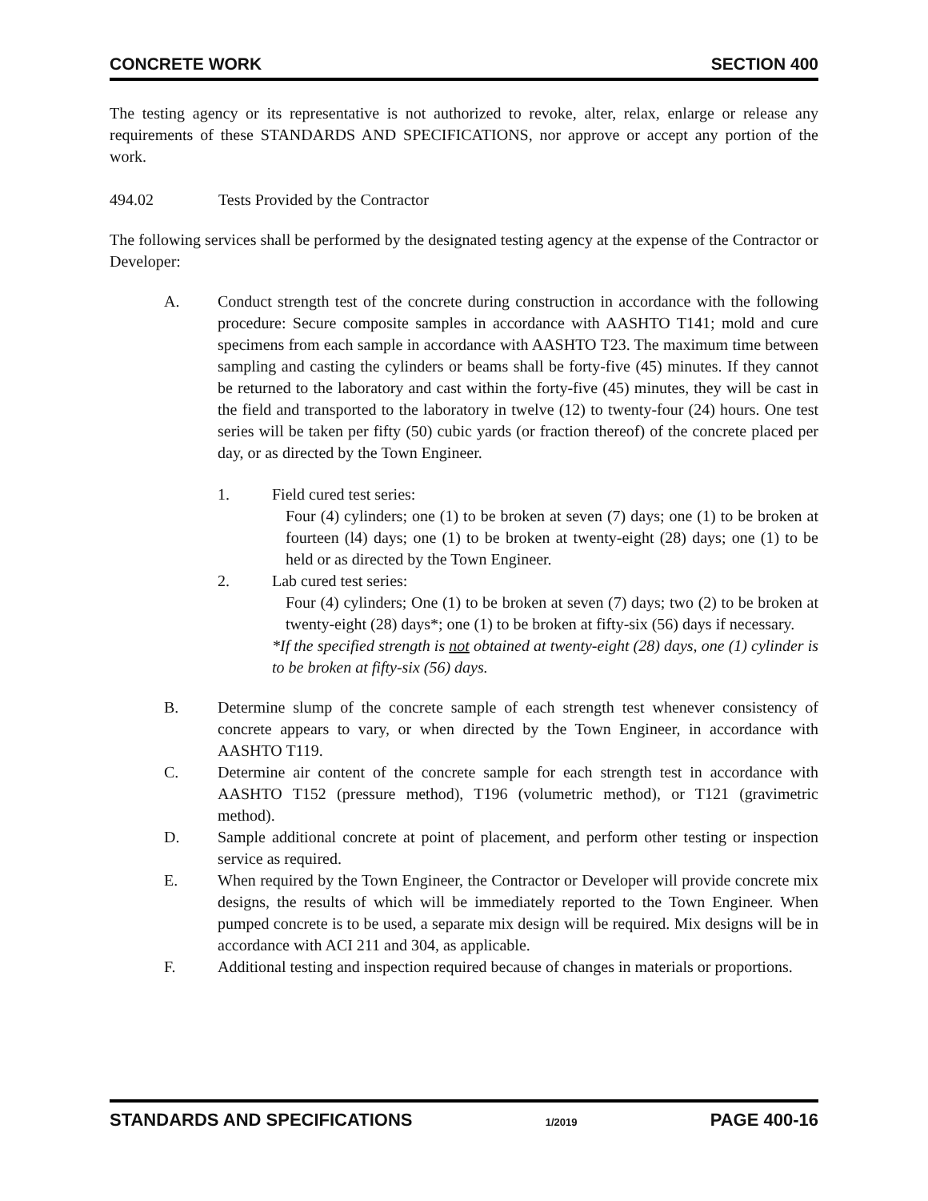CONCRETE WORK SECTION 400
The testing agency or its representative is not authorized to revoke, alter, relax, enlarge or release any requirements of these STANDARDS AND SPECIFICATIONS, nor approve or accept any portion of the work.
494.02 Tests Provided by the Contractor
The following services shall be performed by the designated testing agency at the expense of the Contractor or Developer:
A. Conduct strength test of the concrete during construction in accordance with the following procedure: Secure composite samples in accordance with AASHTO T141; mold and cure specimens from each sample in accordance with AASHTO T23. The maximum time between sampling and casting the cylinders or beams shall be forty-five (45) minutes. If they cannot be returned to the laboratory and cast within the forty-five (45) minutes, they will be cast in the field and transported to the laboratory in twelve (12) to twenty-four (24) hours. One test series will be taken per fifty (50) cubic yards (or fraction thereof) of the concrete placed per day, or as directed by the Town Engineer.
1. Field cured test series:
Four (4) cylinders; one (1) to be broken at seven (7) days; one (1) to be broken at fourteen (l4) days; one (1) to be broken at twenty-eight (28) days; one (1) to be held or as directed by the Town Engineer.
2. Lab cured test series:
Four (4) cylinders; One (1) to be broken at seven (7) days; two (2) to be broken at twenty-eight (28) days*; one (1) to be broken at fifty-six (56) days if necessary.
*If the specified strength is not obtained at twenty-eight (28) days, one (1) cylinder is to be broken at fifty-six (56) days.
B. Determine slump of the concrete sample of each strength test whenever consistency of concrete appears to vary, or when directed by the Town Engineer, in accordance with AASHTO T119.
C. Determine air content of the concrete sample for each strength test in accordance with AASHTO T152 (pressure method), T196 (volumetric method), or T121 (gravimetric method).
D. Sample additional concrete at point of placement, and perform other testing or inspection service as required.
E. When required by the Town Engineer, the Contractor or Developer will provide concrete mix designs, the results of which will be immediately reported to the Town Engineer. When pumped concrete is to be used, a separate mix design will be required. Mix designs will be in accordance with ACI 211 and 304, as applicable.
F. Additional testing and inspection required because of changes in materials or proportions.
STANDARDS AND SPECIFICATIONS 1/2019 PAGE 400-16